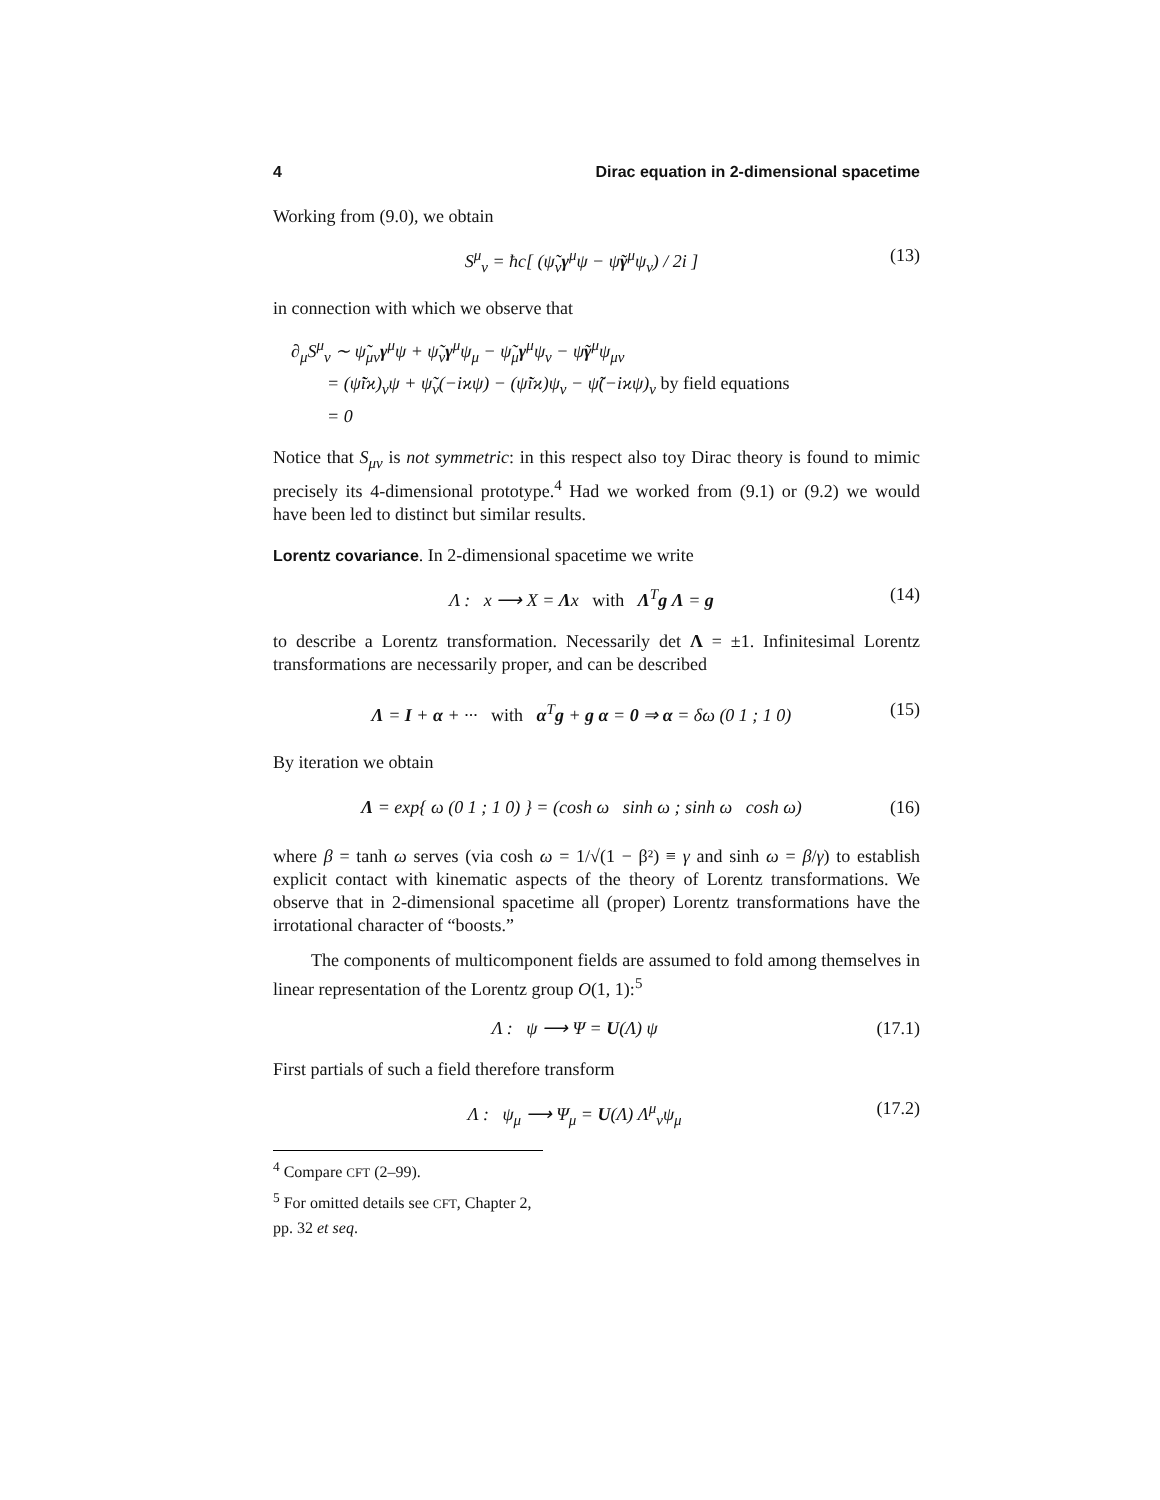4 Dirac equation in 2-dimensional spacetime
Working from (9.0), we obtain
S<sup>μ</sup><sub>ν</sub> = ħc[ (ψ̃<sub>ν</sub>γ<sup>μ</sup>ψ − ψ̃γ<sup>μ</sup>ψ<sub>ν</sub>) / 2i ] (13)
in connection with which we observe that
∂<sub>μ</sub>S<sup>μ</sup><sub>ν</sub> ∼ ψ̃<sub>μν</sub>γ<sup>μ</sup>ψ + ψ̃<sub>ν</sub>γ<sup>μ</sup>ψ<sub>μ</sub> − ψ̃<sub>μ</sub>γ<sup>μ</sup>ψ<sub>ν</sub> − ψ̃γ<sup>μ</sup>ψ<sub>μν</sub>
= (ψ̃iϰ)<sub>ν</sub>ψ + ψ̃<sub>ν</sub>(−iϰψ) − (ψ̃iϰ)ψ<sub>ν</sub> − ψ̃(−iϰψ)<sub>ν</sub> by field equations
= 0
Notice that S<sub>μν</sub> is not symmetric: in this respect also toy Dirac theory is found to mimic precisely its 4-dimensional prototype.<sup>4</sup> Had we worked from (9.1) or (9.2) we would have been led to distinct but similar results.
Lorentz covariance. In 2-dimensional spacetime we write
Λ : x ⟶ X = Λx with Λ<sup>T</sup>g Λ = g (14)
to describe a Lorentz transformation. Necessarily det Λ = ±1. Infinitesimal Lorentz transformations are necessarily proper, and can be described
Λ = I + α + ··· with α<sup>T</sup>g + g α = 0 ⇒ α = δω (0 1 ; 1 0) (15)
By iteration we obtain
Λ = exp{ ω (0 1 ; 1 0) } = (cosh ω sinh ω ; sinh ω cosh ω) (16)
where β = tanh ω serves (via cosh ω = 1/√(1 − β²) ≡ γ and sinh ω = β/γ) to establish explicit contact with kinematic aspects of the theory of Lorentz transformations. We observe that in 2-dimensional spacetime all (proper) Lorentz transformations have the irrotational character of “boosts.”
The components of multicomponent fields are assumed to fold among themselves in linear representation of the Lorentz group O(1, 1):<sup>5</sup>
Λ : ψ ⟶ Ψ = U(Λ) ψ (17.1)
First partials of such a field therefore transform
Λ : ψ<sub>μ</sub> ⟶ Ψ<sub>μ</sub> = U(Λ) Λ<sup>μ</sup><sub>ν</sub>ψ<sub>μ</sub> (17.2)
<sup>4</sup> Compare CFT (2–99).
<sup>5</sup> For omitted details see CFT, Chapter 2, pp. 32 et seq.